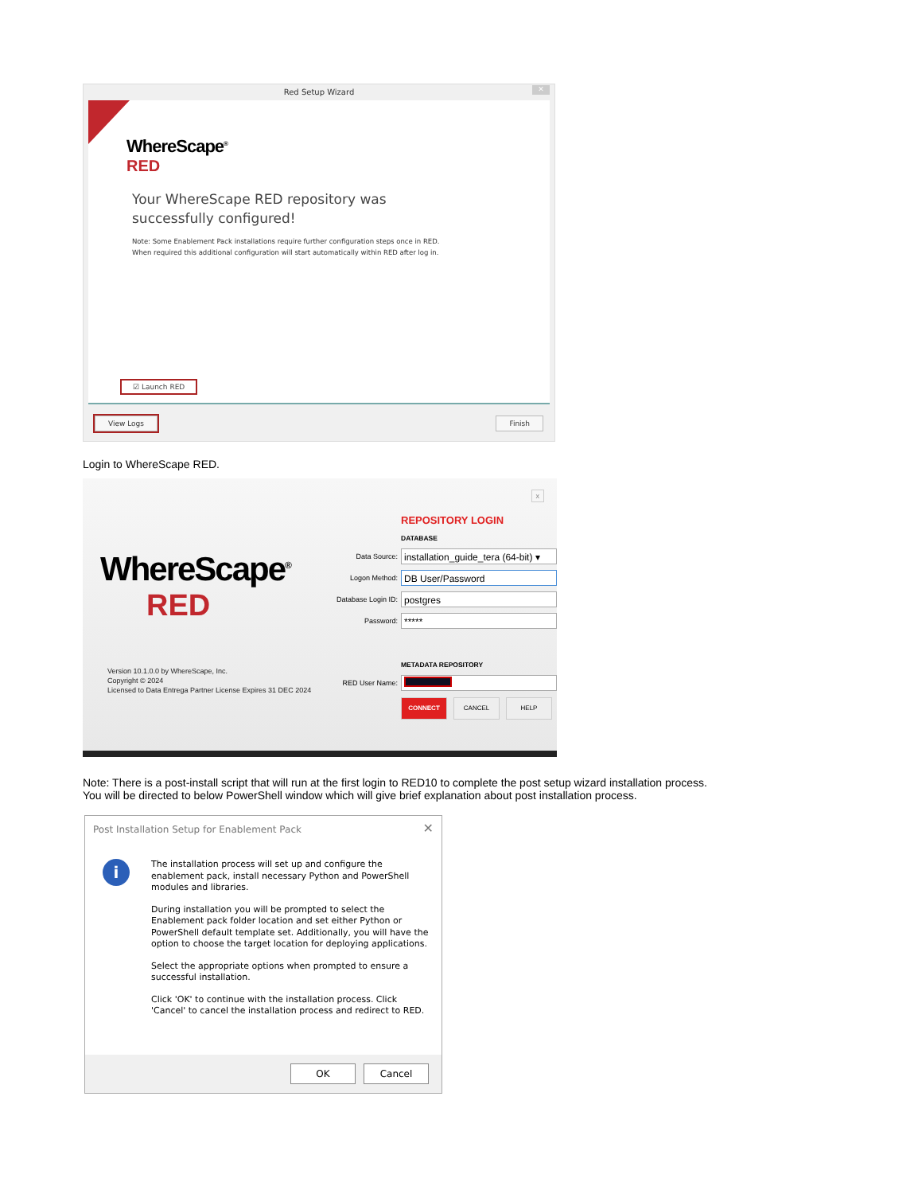Red Setup Wizard
✕
WhereScape<sup>®</sup>
RED
Your WhereScape RED repository was successfully configured!
Note: Some Enablement Pack installations require further configuration steps once in RED.
When required this additional configuration will start automatically within RED after log in.
☑ Launch RED
View Logs Finish
Login to WhereScape RED.
x
WhereScape<sup>®</sup>
RED
Version 10.1.0.0 by WhereScape, Inc.
Copyright © 2024
Licensed to Data Entrega Partner License Expires 31 DEC 2024
REPOSITORY LOGIN
DATABASE
Data Source:
installation_guide_tera (64-bit) ▾
Logon Method:
DB User/Password
Database Login ID:
postgres
Password:
*****
METADATA REPOSITORY
RED User Name:
CONNECT CANCEL HELP
Note: There is a post-install script that will run at the first login to RED10 to complete the post setup wizard installation process.
You will be directed to below PowerShell window which will give brief explanation about post installation process.
Post Installation Setup for Enablement Pack
✕
i
The installation process will set up and configure the enablement pack, install necessary Python and PowerShell modules and libraries.
During installation you will be prompted to select the Enablement pack folder location and set either Python or PowerShell default template set. Additionally, you will have the option to choose the target location for deploying applications.
Select the appropriate options when prompted to ensure a successful installation.
Click 'OK' to continue with the installation process. Click 'Cancel' to cancel the installation process and redirect to RED.
OK Cancel